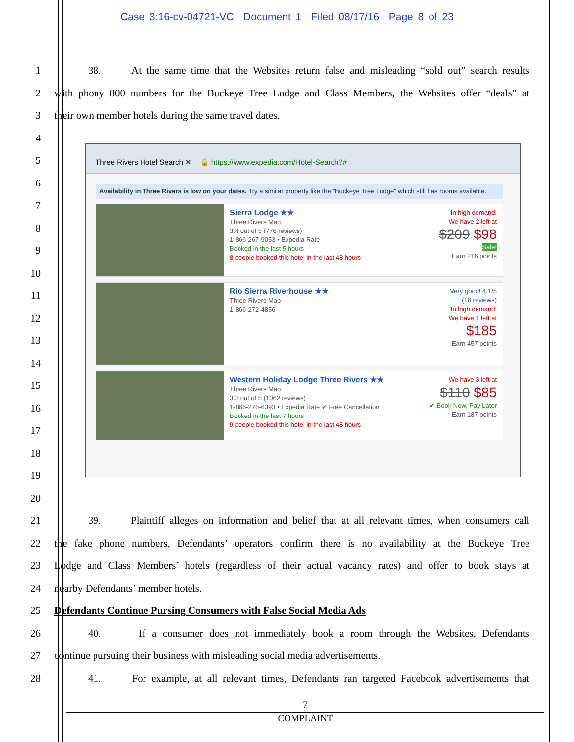Case 3:16-cv-04721-VC Document 1 Filed 08/17/16 Page 8 of 23
1 38. At the same time that the Websites return false and misleading “sold out” search results
2 with phony 800 numbers for the Buckeye Tree Lodge and Class Members, the Websites offer “deals” at
3 their own member hotels during the same travel dates.
4
5
6
7
8
9
10
11
12
13
14
15
16
17
18
19
20
21 39. Plaintiff alleges on information and belief that at all relevant times, when consumers call
22 the fake phone numbers, Defendants’ operators confirm there is no availability at the Buckeye Tree
23 Lodge and Class Members’ hotels (regardless of their actual vacancy rates) and offer to book stays at
24 nearby Defendants’ member hotels.
25 Defendants Continue Pursing Consumers with False Social Media Ads
26 40. If a consumer does not immediately book a room through the Websites, Defendants
27 continue pursuing their business with misleading social media advertisements.
28 41. For example, at all relevant times, Defendants ran targeted Facebook advertisements that
Three Rivers Hotel Search ✕ 🔒 https://www.expedia.com/Hotel-Search?#
Availability in Three Rivers is low on your dates. Try a similar property like the "Buckeye Tree Lodge" which still has rooms available.
Sierra Lodge ★★
Three Rivers Map
3.4 out of 5 (776 reviews)
1-866-267-9053 • Expedia Rate
Booked in the last 5 hours
8 people booked this hotel in the last 48 hours
In high demand!
We have 2 left at
$209 $98
Sale!
Earn 216 points
Rio Sierra Riverhouse ★★
Three Rivers Map
1-866-272-4856
Very good! 4.1/5
(16 reviews)
In high demand!
We have 1 left at
$185
Earn 457 points
Western Holiday Lodge Three Rivers ★★
Three Rivers Map
3.3 out of 5 (1062 reviews)
1-866-276-6393 • Expedia Rate ✔ Free Cancellation
Booked in the last 7 hours
9 people booked this hotel in the last 48 hours
We have 3 left at
$110 $85
✔ Book Now, Pay Later
Earn 187 points
7
COMPLAINT